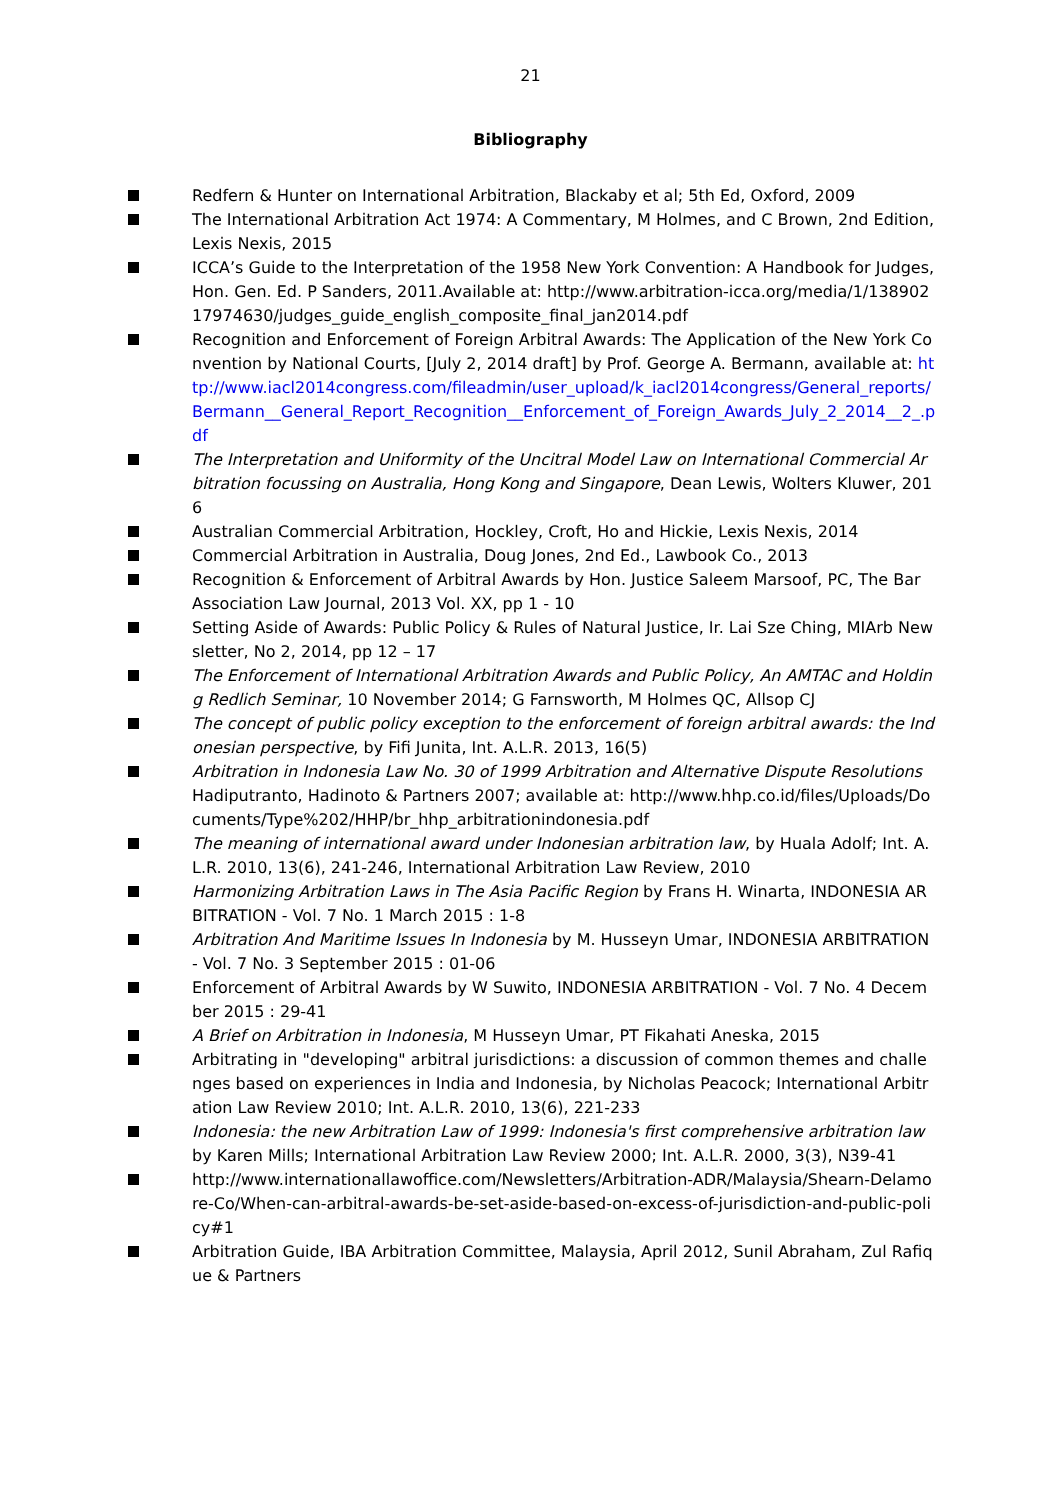21
Bibliography
Redfern & Hunter on International Arbitration, Blackaby et al; 5th Ed, Oxford, 2009
The International Arbitration Act 1974: A Commentary, M Holmes, and C Brown, 2nd Edition, Lexis Nexis, 2015
ICCA’s Guide to the Interpretation of the 1958 New York Convention: A Handbook for Judges, Hon. Gen. Ed. P Sanders, 2011.Available at: http://www.arbitration-icca.org/media/1/13890217974630/judges_guide_english_composite_final_jan2014.pdf
Recognition and Enforcement of Foreign Arbitral Awards: The Application of the New York Convention by National Courts, [July 2, 2014 draft] by Prof. George A. Bermann, available at: http://www.iacl2014congress.com/fileadmin/user_upload/k_iacl2014congress/General_reports/Bermann__General_Report_Recognition__Enforcement_of_Foreign_Awards_July_2_2014__2_.pdf
The Interpretation and Uniformity of the Uncitral Model Law on International Commercial Arbitration focussing on Australia, Hong Kong and Singapore, Dean Lewis, Wolters Kluwer, 2016
Australian Commercial Arbitration, Hockley, Croft, Ho and Hickie, Lexis Nexis, 2014
Commercial Arbitration in Australia, Doug Jones, 2nd Ed., Lawbook Co., 2013
Recognition & Enforcement of Arbitral Awards by Hon. Justice Saleem Marsoof, PC, The Bar Association Law Journal, 2013 Vol. XX, pp 1 - 10
Setting Aside of Awards: Public Policy & Rules of Natural Justice, Ir. Lai Sze Ching, MIArb Newsletter, No 2, 2014, pp 12 – 17
The Enforcement of International Arbitration Awards and Public Policy, An AMTAC and Holding Redlich Seminar, 10 November 2014; G Farnsworth, M Holmes QC, Allsop CJ
The concept of public policy exception to the enforcement of foreign arbitral awards: the Indonesian perspective, by Fifi Junita, Int. A.L.R. 2013, 16(5)
Arbitration in Indonesia Law No. 30 of 1999 Arbitration and Alternative Dispute Resolutions Hadiputranto, Hadinoto & Partners 2007; available at: http://www.hhp.co.id/files/Uploads/Documents/Type%202/HHP/br_hhp_arbitrationindonesia.pdf
The meaning of international award under Indonesian arbitration law, by Huala Adolf; Int. A.L.R. 2010, 13(6), 241-246, International Arbitration Law Review, 2010
Harmonizing Arbitration Laws in The Asia Pacific Region by Frans H. Winarta, INDONESIA ARBITRATION - Vol. 7 No. 1 March 2015 : 1-8
Arbitration And Maritime Issues In Indonesia by M. Husseyn Umar, INDONESIA ARBITRATION - Vol. 7 No. 3 September 2015 : 01-06
Enforcement of Arbitral Awards by W Suwito, INDONESIA ARBITRATION - Vol. 7 No. 4 December 2015 : 29-41
A Brief on Arbitration in Indonesia, M Husseyn Umar, PT Fikahati Aneska, 2015
Arbitrating in "developing" arbitral jurisdictions: a discussion of common themes and challenges based on experiences in India and Indonesia, by Nicholas Peacock; International Arbitration Law Review 2010; Int. A.L.R. 2010, 13(6), 221-233
Indonesia: the new Arbitration Law of 1999: Indonesia's first comprehensive arbitration law by Karen Mills; International Arbitration Law Review 2000; Int. A.L.R. 2000, 3(3), N39-41
http://www.internationallawoffice.com/Newsletters/Arbitration-ADR/Malaysia/Shearn-Delamore-Co/When-can-arbitral-awards-be-set-aside-based-on-excess-of-jurisdiction-and-public-policy#1
Arbitration Guide, IBA Arbitration Committee, Malaysia, April 2012, Sunil Abraham, Zul Rafique & Partners